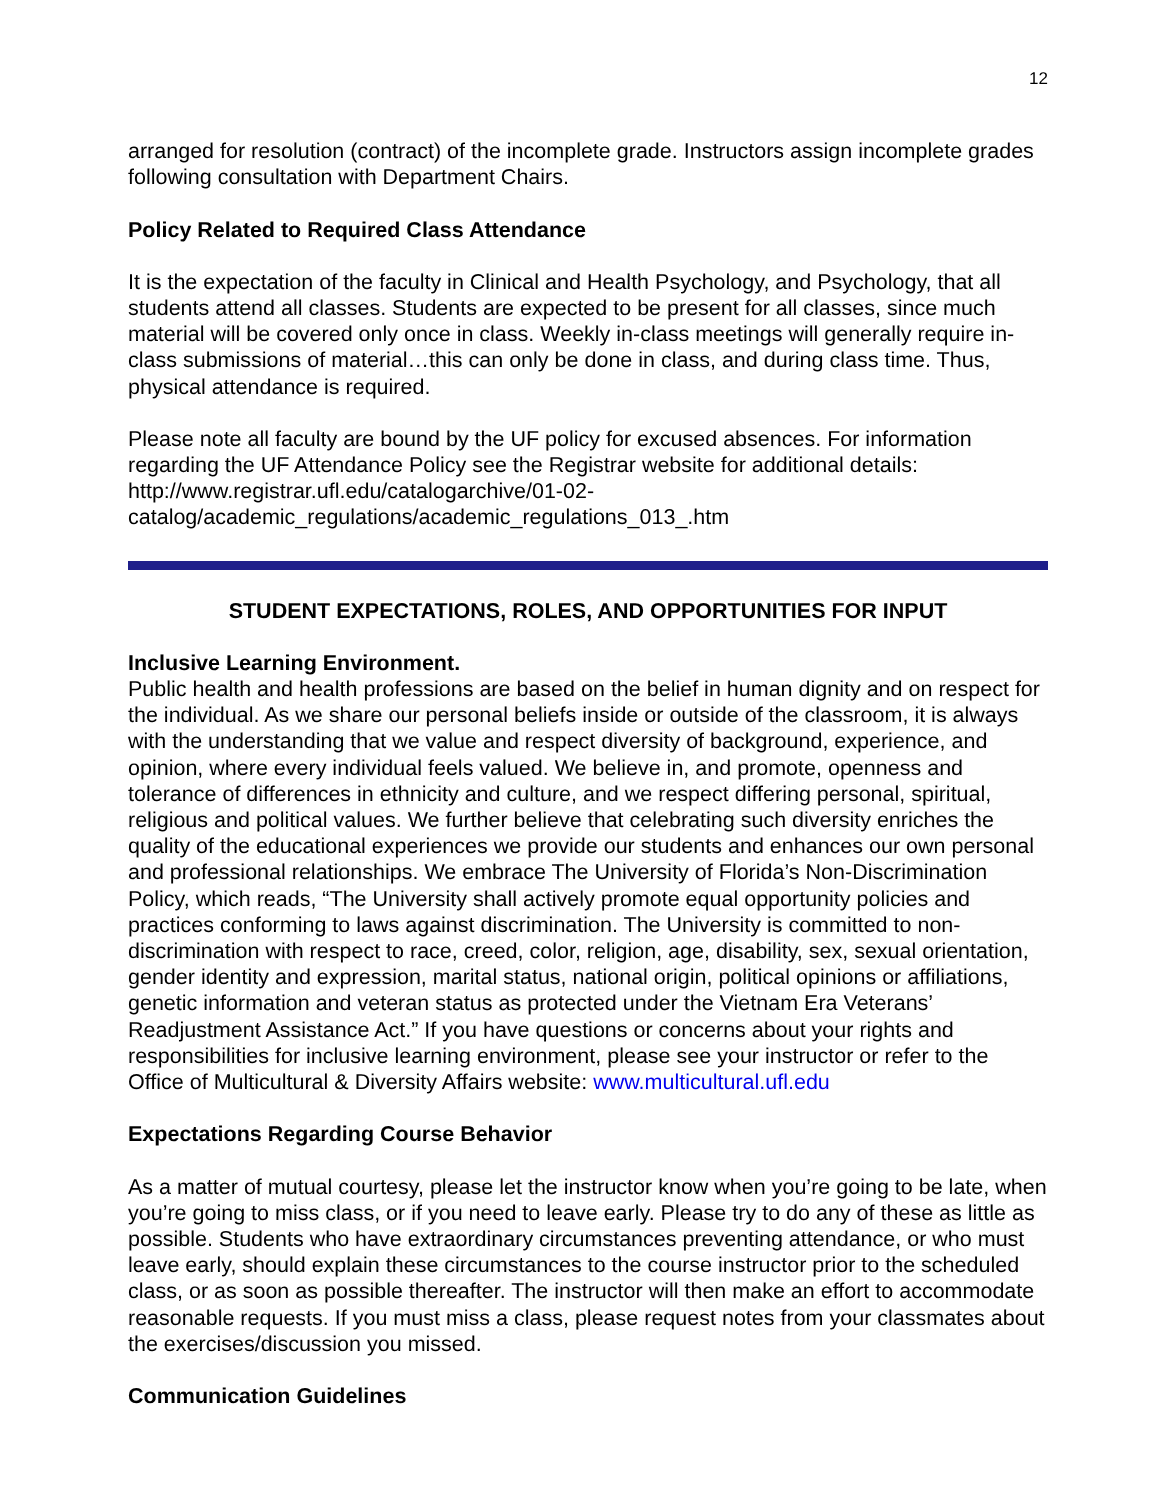12
arranged for resolution (contract) of the incomplete grade. Instructors assign incomplete grades following consultation with Department Chairs.
Policy Related to Required Class Attendance
It is the expectation of the faculty in Clinical and Health Psychology, and Psychology, that all students attend all classes. Students are expected to be present for all classes, since much material will be covered only once in class. Weekly in-class meetings will generally require in-class submissions of material…this can only be done in class, and during class time. Thus, physical attendance is required.
Please note all faculty are bound by the UF policy for excused absences. For information regarding the UF Attendance Policy see the Registrar website for additional details: http://www.registrar.ufl.edu/catalogarchive/01-02-
catalog/academic_regulations/academic_regulations_013_.htm
STUDENT EXPECTATIONS, ROLES, AND OPPORTUNITIES FOR INPUT
Inclusive Learning Environment.
Public health and health professions are based on the belief in human dignity and on respect for the individual. As we share our personal beliefs inside or outside of the classroom, it is always with the understanding that we value and respect diversity of background, experience, and opinion, where every individual feels valued. We believe in, and promote, openness and tolerance of differences in ethnicity and culture, and we respect differing personal, spiritual, religious and political values. We further believe that celebrating such diversity enriches the quality of the educational experiences we provide our students and enhances our own personal and professional relationships. We embrace The University of Florida’s Non-Discrimination Policy, which reads, “The University shall actively promote equal opportunity policies and practices conforming to laws against discrimination. The University is committed to non-discrimination with respect to race, creed, color, religion, age, disability, sex, sexual orientation, gender identity and expression, marital status, national origin, political opinions or affiliations, genetic information and veteran status as protected under the Vietnam Era Veterans’ Readjustment Assistance Act.” If you have questions or concerns about your rights and responsibilities for inclusive learning environment, please see your instructor or refer to the Office of Multicultural & Diversity Affairs website: www.multicultural.ufl.edu
Expectations Regarding Course Behavior
As a matter of mutual courtesy, please let the instructor know when you’re going to be late, when you’re going to miss class, or if you need to leave early. Please try to do any of these as little as possible. Students who have extraordinary circumstances preventing attendance, or who must leave early, should explain these circumstances to the course instructor prior to the scheduled class, or as soon as possible thereafter. The instructor will then make an effort to accommodate reasonable requests. If you must miss a class, please request notes from your classmates about the exercises/discussion you missed.
Communication Guidelines